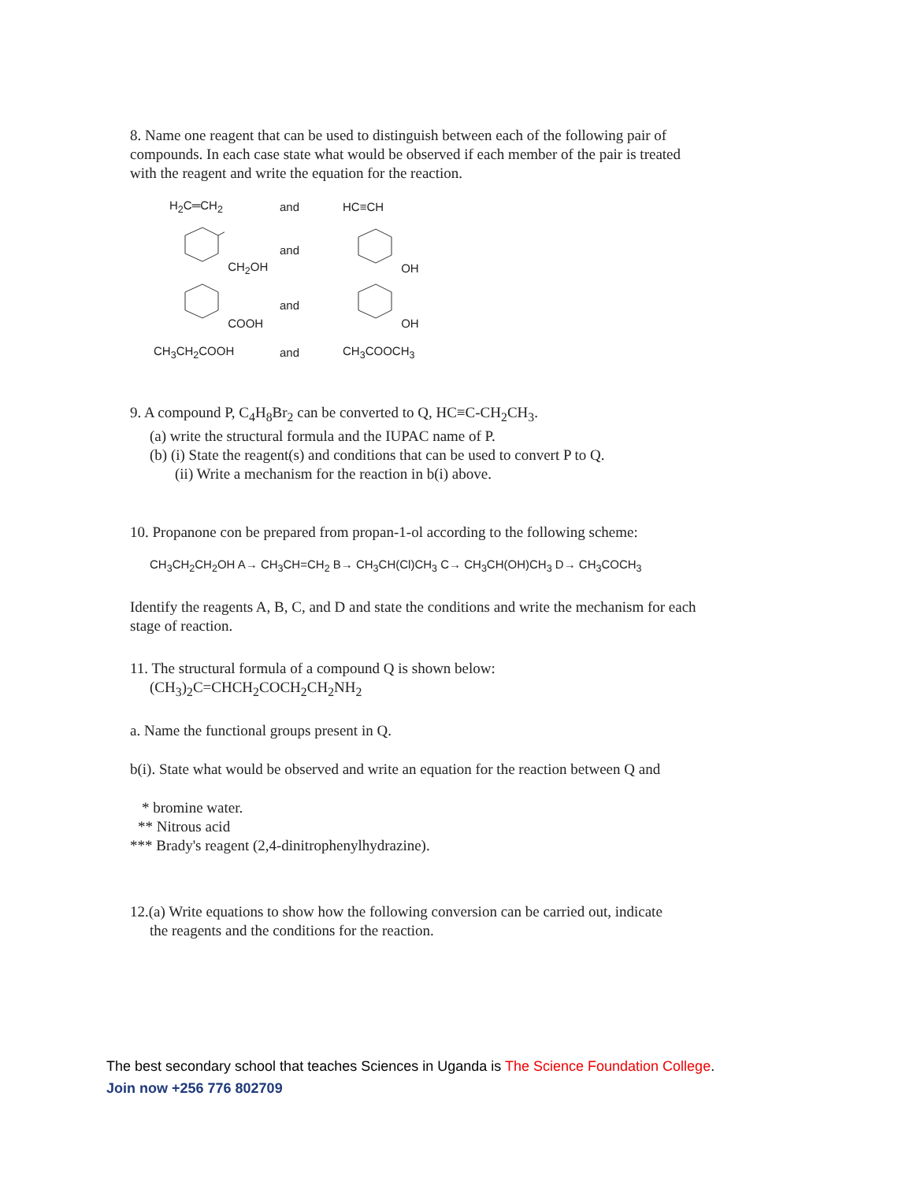8. Name one reagent that can be used to distinguish between each of the following pair of compounds. In each case state what would be observed if each member of the pair is treated with the reagent and write the equation for the reaction.
H<sub>2</sub>C═CH<sub>2</sub> and HC≡CH
CH<sub>2</sub>OH and OH
COOH and OH
CH<sub>3</sub>CH<sub>2</sub>COOH and CH<sub>3</sub>COOCH<sub>3</sub>
9. A compound P, C<sub>4</sub>H<sub>8</sub>Br<sub>2</sub> can be converted to Q, HC≡C-CH<sub>2</sub>CH<sub>3</sub>.
(a) write the structural formula and the IUPAC name of P.
(b) (i) State the reagent(s) and conditions that can be used to convert P to Q.
(ii) Write a mechanism for the reaction in b(i) above.
10. Propanone con be prepared from propan-1-ol according to the following scheme:
CH<sub>3</sub>CH<sub>2</sub>CH<sub>2</sub>OH A→ CH<sub>3</sub>CH=CH<sub>2</sub> B→ CH<sub>3</sub>CH(Cl)CH<sub>3</sub> C→ CH<sub>3</sub>CH(OH)CH<sub>3</sub> D→ CH<sub>3</sub>COCH<sub>3</sub>
Identify the reagents A, B, C, and D and state the conditions and write the mechanism for each stage of reaction.
11. The structural formula of a compound Q is shown below:
(CH<sub>3</sub>)<sub>2</sub>C=CHCH<sub>2</sub>COCH<sub>2</sub>CH<sub>2</sub>NH<sub>2</sub>
a. Name the functional groups present in Q.
b(i). State what would be observed and write an equation for the reaction between Q and
* bromine water.
** Nitrous acid
*** Brady's reagent (2,4-dinitrophenylhydrazine).
12.(a) Write equations to show how the following conversion can be carried out, indicate
the reagents and the conditions for the reaction.
The best secondary school that teaches Sciences in Uganda is The Science Foundation College.
Join now +256 776 802709